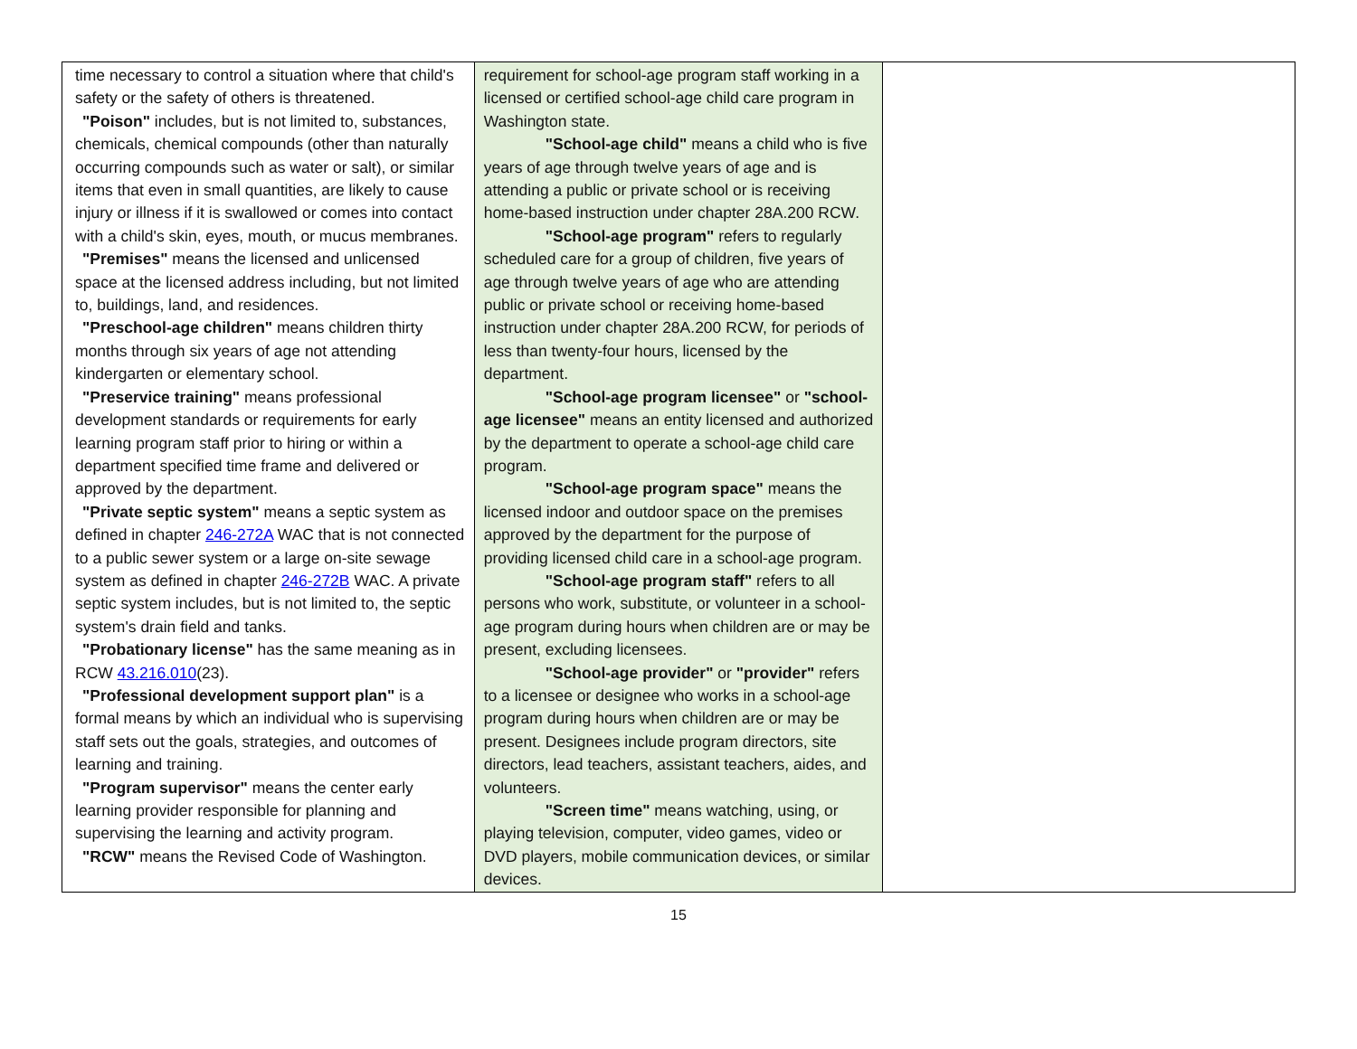| time necessary to control a situation where that child's safety or the safety of others is threatened. "Poison" includes, but is not limited to, substances, chemicals, chemical compounds (other than naturally occurring compounds such as water or salt), or similar items that even in small quantities, are likely to cause injury or illness if it is swallowed or comes into contact with a child's skin, eyes, mouth, or mucus membranes. "Premises" means the licensed and unlicensed space at the licensed address including, but not limited to, buildings, land, and residences. "Preschool-age children" means children thirty months through six years of age not attending kindergarten or elementary school. "Preservice training" means professional development standards or requirements for early learning program staff prior to hiring or within a department specified time frame and delivered or approved by the department. "Private septic system" means a septic system as defined in chapter 246-272A WAC that is not connected to a public sewer system or a large on-site sewage system as defined in chapter 246-272B WAC. A private septic system includes, but is not limited to, the septic system's drain field and tanks. "Probationary license" has the same meaning as in RCW 43.216.010 (23). "Professional development support plan" is a formal means by which an individual who is supervising staff sets out the goals, strategies, and outcomes of learning and training. "Program supervisor" means the center early learning provider responsible for planning and supervising the learning and activity program. "RCW" means the Revised Code of Washington. | requirement for school-age program staff working in a licensed or certified school-age child care program in Washington state. "School-age child" means a child who is five years of age through twelve years of age and is attending a public or private school or is receiving home-based instruction under chapter 28A.200 RCW. "School-age program" refers to regularly scheduled care for a group of children, five years of age through twelve years of age who are attending public or private school or receiving home-based instruction under chapter 28A.200 RCW, for periods of less than twenty-four hours, licensed by the department. "School-age program licensee" or "school-age licensee" means an entity licensed and authorized by the department to operate a school-age child care program. "School-age program space" means the licensed indoor and outdoor space on the premises approved by the department for the purpose of providing licensed child care in a school-age program. "School-age program staff" refers to all persons who work, substitute, or volunteer in a school-age program during hours when children are or may be present, excluding licensees. "School-age provider" or "provider" refers to a licensee or designee who works in a school-age program during hours when children are or may be present. Designees include program directors, site directors, lead teachers, assistant teachers, aides, and volunteers. "Screen time" means watching, using, or playing television, computer, video games, video or DVD players, mobile communication devices, or similar devices. | |
15